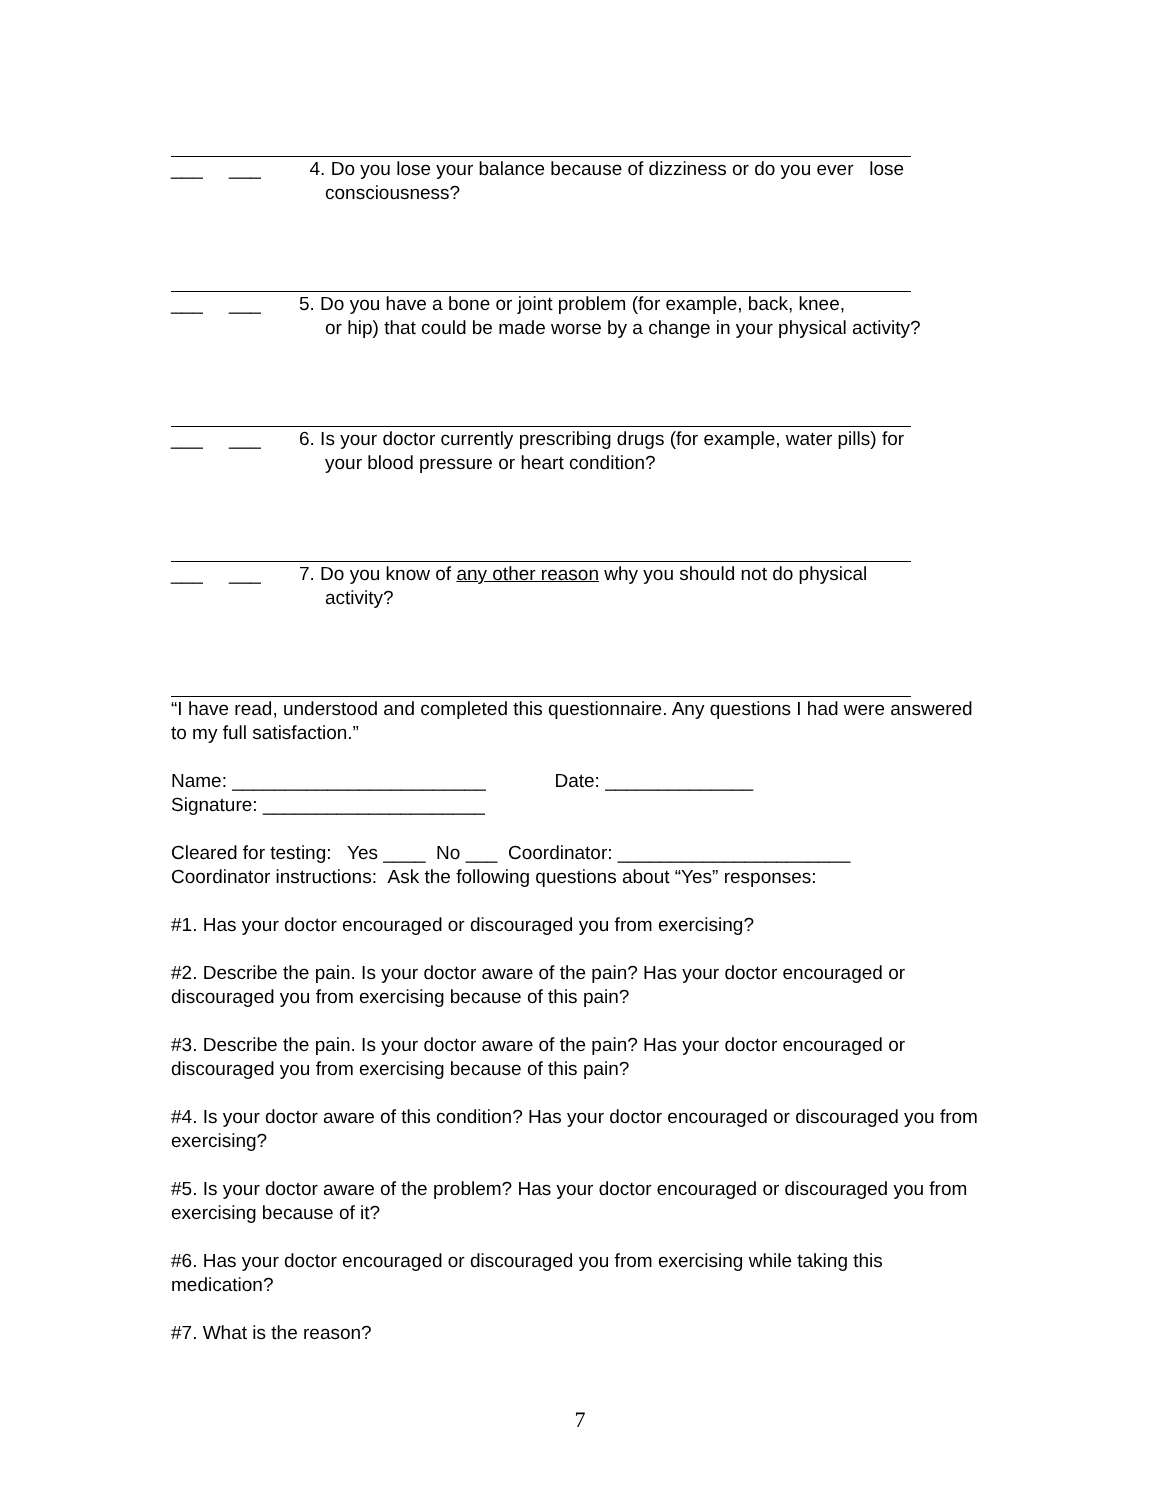___ ___ 4. Do you lose your balance because of dizziness or do you ever lose
consciousness?
___ ___ 5. Do you have a bone or joint problem (for example, back, knee,
or hip) that could be made worse by a change in your physical activity?
___ ___ 6. Is your doctor currently prescribing drugs (for example, water pills) for
your blood pressure or heart condition?
___ ___ 7. Do you know of any other reason why you should not do physical
activity?
“I have read, understood and completed this questionnaire. Any questions I had were answered to my full satisfaction.”
Name: ________________________ Date: ______________
Signature: _____________________
Cleared for testing: Yes ____ No ___ Coordinator: ______________________
Coordinator instructions: Ask the following questions about “Yes” responses:
#1. Has your doctor encouraged or discouraged you from exercising?
#2. Describe the pain. Is your doctor aware of the pain? Has your doctor encouraged or discouraged you from exercising because of this pain?
#3. Describe the pain. Is your doctor aware of the pain? Has your doctor encouraged or discouraged you from exercising because of this pain?
#4. Is your doctor aware of this condition? Has your doctor encouraged or discouraged you from exercising?
#5. Is your doctor aware of the problem? Has your doctor encouraged or discouraged you from exercising because of it?
#6. Has your doctor encouraged or discouraged you from exercising while taking this medication?
#7. What is the reason?
7